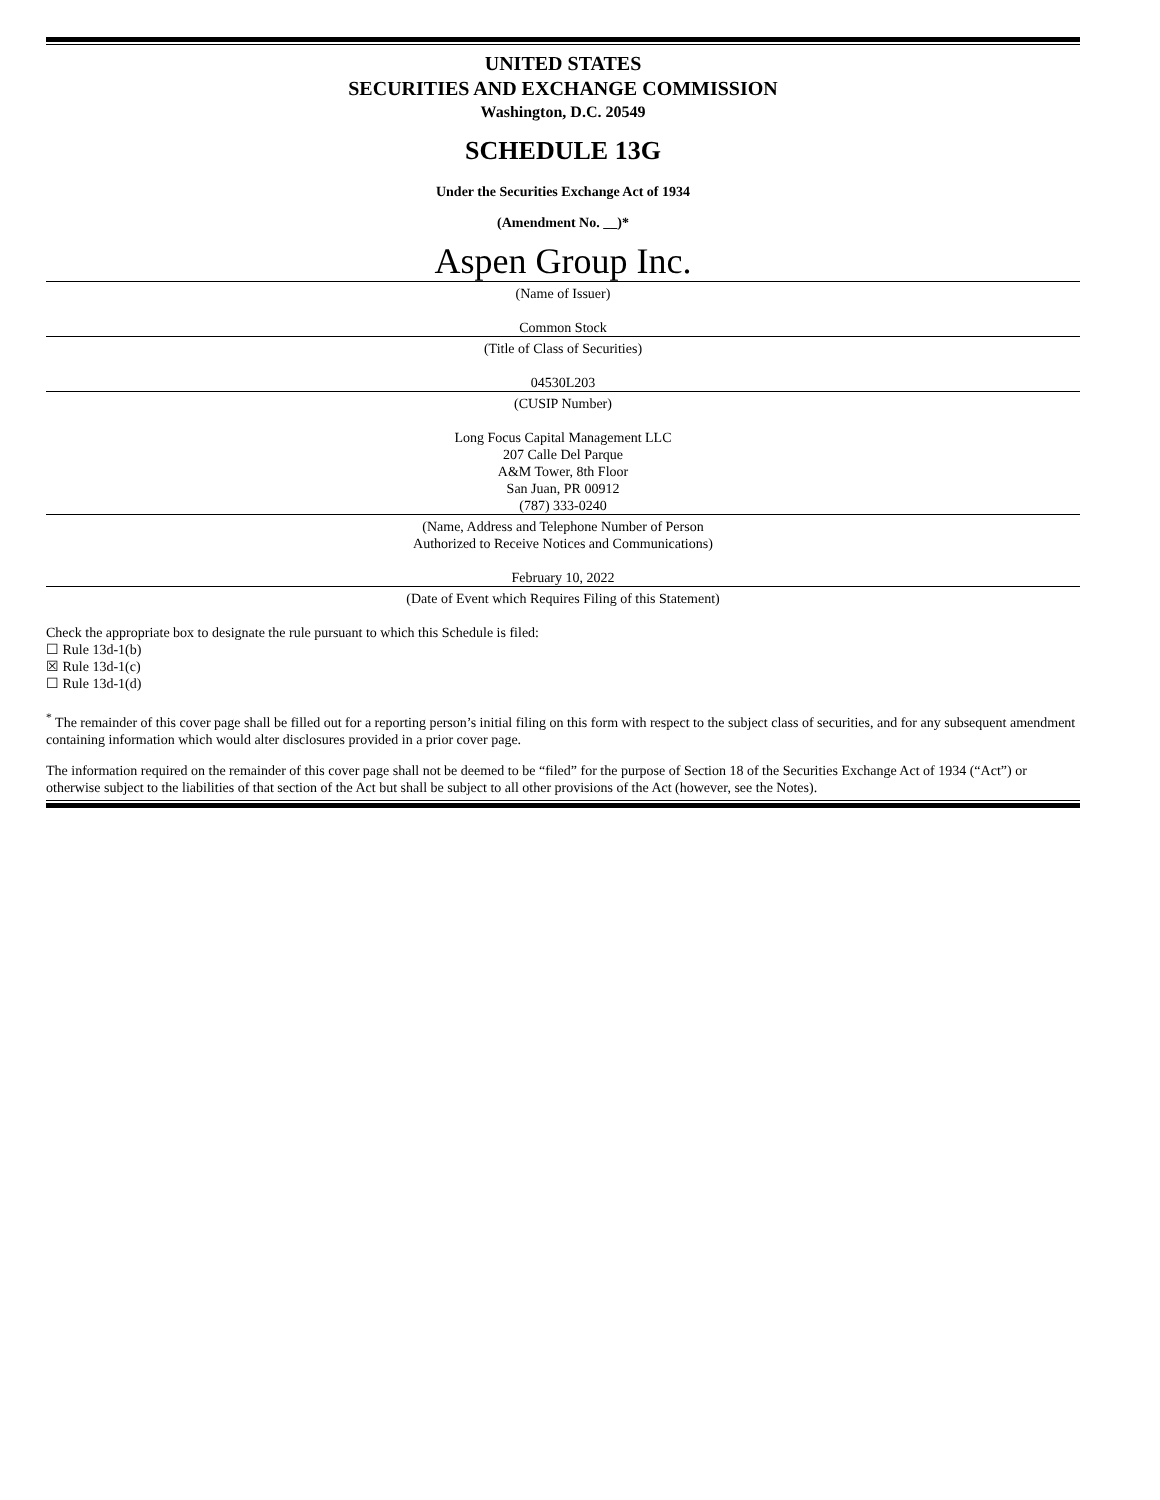UNITED STATES
SECURITIES AND EXCHANGE COMMISSION
Washington, D.C. 20549
SCHEDULE 13G
Under the Securities Exchange Act of 1934
(Amendment No. __)*
Aspen Group Inc.
(Name of Issuer)
Common Stock
(Title of Class of Securities)
04530L203
(CUSIP Number)
Long Focus Capital Management LLC
207 Calle Del Parque
A&M Tower, 8th Floor
San Juan, PR 00912
(787) 333-0240
(Name, Address and Telephone Number of Person
Authorized to Receive Notices and Communications)
February 10, 2022
(Date of Event which Requires Filing of this Statement)
Check the appropriate box to designate the rule pursuant to which this Schedule is filed:
☐ Rule 13d-1(b)
☒ Rule 13d-1(c)
☐ Rule 13d-1(d)
<sup>*</sup> The remainder of this cover page shall be filled out for a reporting person’s initial filing on this form with respect to the subject class of securities, and for any subsequent amendment containing information which would alter disclosures provided in a prior cover page.
The information required on the remainder of this cover page shall not be deemed to be “filed” for the purpose of Section 18 of the Securities Exchange Act of 1934 (“Act”) or otherwise subject to the liabilities of that section of the Act but shall be subject to all other provisions of the Act (however, see the Notes).